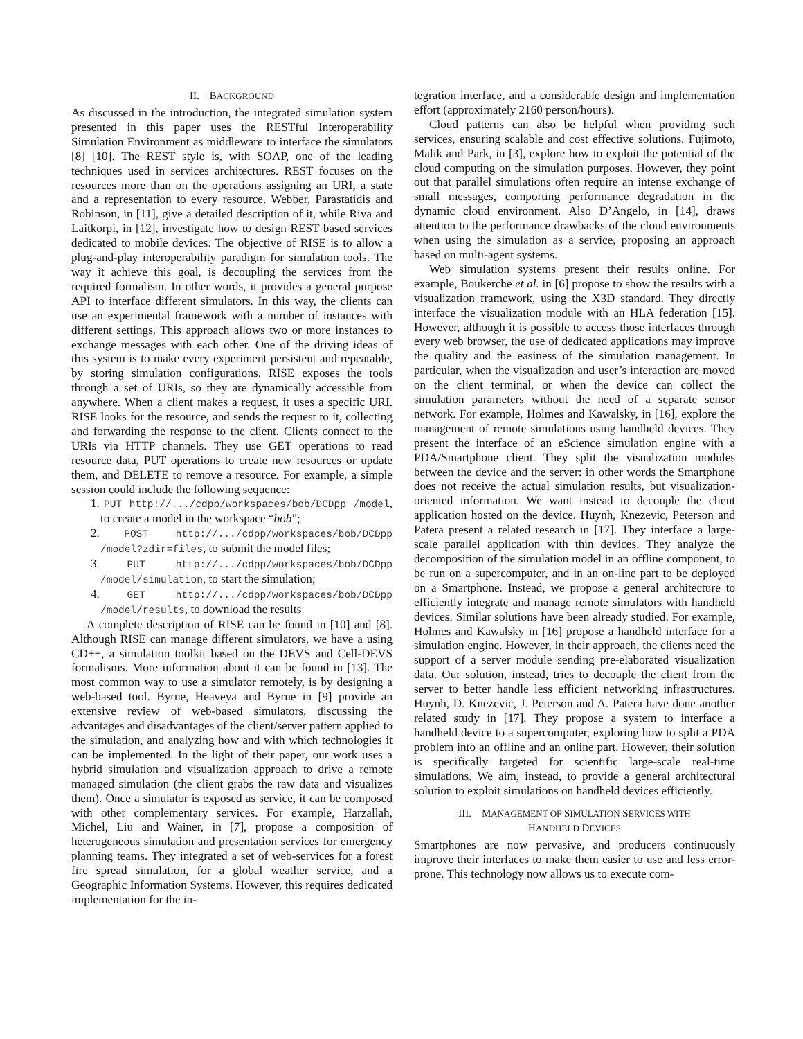II. BACKGROUND
As discussed in the introduction, the integrated simulation system presented in this paper uses the RESTful Interoperability Simulation Environment as middleware to interface the simulators [8] [10]. The REST style is, with SOAP, one of the leading techniques used in services architectures. REST focuses on the resources more than on the operations assigning an URI, a state and a representation to every resource. Webber, Parastatidis and Robinson, in [11], give a detailed description of it, while Riva and Laitkorpi, in [12], investigate how to design REST based services dedicated to mobile devices. The objective of RISE is to allow a plug-and-play interoperability paradigm for simulation tools. The way it achieve this goal, is decoupling the services from the required formalism. In other words, it provides a general purpose API to interface different simulators. In this way, the clients can use an experimental framework with a number of instances with different settings. This approach allows two or more instances to exchange messages with each other. One of the driving ideas of this system is to make every experiment persistent and repeatable, by storing simulation configurations. RISE exposes the tools through a set of URIs, so they are dynamically accessible from anywhere. When a client makes a request, it uses a specific URI. RISE looks for the resource, and sends the request to it, collecting and forwarding the response to the client. Clients connect to the URIs via HTTP channels. They use GET operations to read resource data, PUT operations to create new resources or update them, and DELETE to remove a resource. For example, a simple session could include the following sequence:
1. PUT http://.../cdpp/workspaces/bob/DCDpp /model, to create a model in the workspace “bob”;
2. POST http://.../cdpp/workspaces/bob/DCDpp /model?zdir=files, to submit the model files;
3. PUT http://.../cdpp/workspaces/bob/DCDpp /model/simulation, to start the simulation;
4. GET http://.../cdpp/workspaces/bob/DCDpp /model/results, to download the results
A complete description of RISE can be found in [10] and [8]. Although RISE can manage different simulators, we have a using CD++, a simulation toolkit based on the DEVS and Cell-DEVS formalisms. More information about it can be found in [13]. The most common way to use a simulator remotely, is by designing a web-based tool. Byrne, Heaveya and Byrne in [9] provide an extensive review of web-based simulators, discussing the advantages and disadvantages of the client/server pattern applied to the simulation, and analyzing how and with which technologies it can be implemented. In the light of their paper, our work uses a hybrid simulation and visualization approach to drive a remote managed simulation (the client grabs the raw data and visualizes them). Once a simulator is exposed as service, it can be composed with other complementary services. For example, Harzallah, Michel, Liu and Wainer, in [7], propose a composition of heterogeneous simulation and presentation services for emergency planning teams. They integrated a set of web-services for a forest fire spread simulation, for a global weather service, and a Geographic Information Systems. However, this requires dedicated implementation for the in-
tegration interface, and a considerable design and implementation effort (approximately 2160 person/hours).
Cloud patterns can also be helpful when providing such services, ensuring scalable and cost effective solutions. Fujimoto, Malik and Park, in [3], explore how to exploit the potential of the cloud computing on the simulation purposes. However, they point out that parallel simulations often require an intense exchange of small messages, comporting performance degradation in the dynamic cloud environment. Also D’Angelo, in [14], draws attention to the performance drawbacks of the cloud environments when using the simulation as a service, proposing an approach based on multi-agent systems.
Web simulation systems present their results online. For example, Boukerche et al. in [6] propose to show the results with a visualization framework, using the X3D standard. They directly interface the visualization module with an HLA federation [15]. However, although it is possible to access those interfaces through every web browser, the use of dedicated applications may improve the quality and the easiness of the simulation management. In particular, when the visualization and user’s interaction are moved on the client terminal, or when the device can collect the simulation parameters without the need of a separate sensor network. For example, Holmes and Kawalsky, in [16], explore the management of remote simulations using handheld devices. They present the interface of an eScience simulation engine with a PDA/Smartphone client. They split the visualization modules between the device and the server: in other words the Smartphone does not receive the actual simulation results, but visualization-oriented information. We want instead to decouple the client application hosted on the device. Huynh, Knezevic, Peterson and Patera present a related research in [17]. They interface a large-scale parallel application with thin devices. They analyze the decomposition of the simulation model in an offline component, to be run on a supercomputer, and in an on-line part to be deployed on a Smartphone. Instead, we propose a general architecture to efficiently integrate and manage remote simulators with handheld devices. Similar solutions have been already studied. For example, Holmes and Kawalsky in [16] propose a handheld interface for a simulation engine. However, in their approach, the clients need the support of a server module sending pre-elaborated visualization data. Our solution, instead, tries to decouple the client from the server to better handle less efficient networking infrastructures. Huynh, D. Knezevic, J. Peterson and A. Patera have done another related study in [17]. They propose a system to interface a handheld device to a supercomputer, exploring how to split a PDA problem into an offline and an online part. However, their solution is specifically targeted for scientific large-scale real-time simulations. We aim, instead, to provide a general architectural solution to exploit simulations on handheld devices efficiently.
III. MANAGEMENT OF SIMULATION SERVICES WITH
HANDHELD DEVICES
Smartphones are now pervasive, and producers continuously improve their interfaces to make them easier to use and less error-prone. This technology now allows us to execute com-